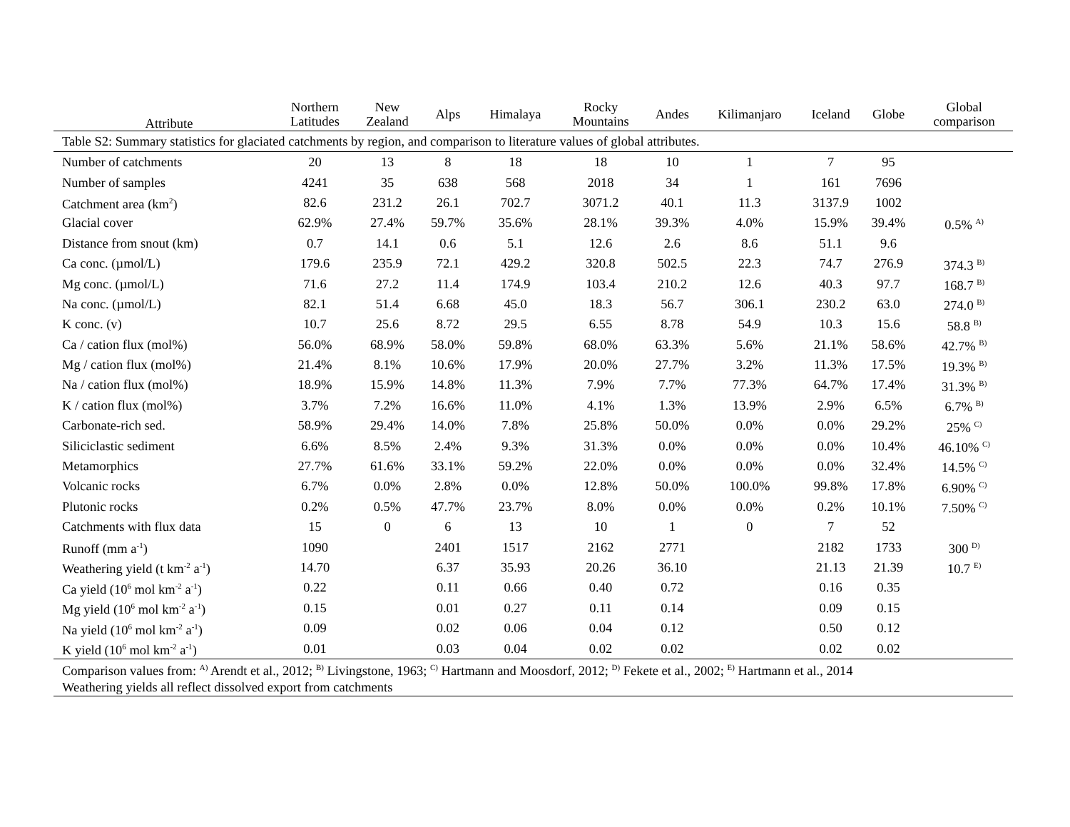| Table S2: Summary statistics for glaciated catchments by region, and comparison to literature values of global attributes. | | | | | | | | | | |
| Attribute | Northern Latitudes | New Zealand | Alps | Himalaya | Rocky Mountains | Andes | Kilimanjaro | Iceland | Globe | Global comparison |
| Number of catchments | 20 | 13 | 8 | 18 | 18 | 10 | 1 | 7 | 95 | |
| Number of samples | 4241 | 35 | 638 | 568 | 2018 | 34 | 1 | 161 | 7696 | |
| Catchment area (km<sup>2</sup>) | 82.6 | 231.2 | 26.1 | 702.7 | 3071.2 | 40.1 | 11.3 | 3137.9 | 1002 | |
| Glacial cover | 62.9% | 27.4% | 59.7% | 35.6% | 28.1% | 39.3% | 4.0% | 15.9% | 39.4% | 0.5% <sup>A)</sup> |
| Distance from snout (km) | 0.7 | 14.1 | 0.6 | 5.1 | 12.6 | 2.6 | 8.6 | 51.1 | 9.6 | |
| Ca conc. (µmol/L) | 179.6 | 235.9 | 72.1 | 429.2 | 320.8 | 502.5 | 22.3 | 74.7 | 276.9 | 374.3 <sup>B)</sup> |
| Mg conc. (µmol/L) | 71.6 | 27.2 | 11.4 | 174.9 | 103.4 | 210.2 | 12.6 | 40.3 | 97.7 | 168.7 <sup>B)</sup> |
| Na conc. (µmol/L) | 82.1 | 51.4 | 6.68 | 45.0 | 18.3 | 56.7 | 306.1 | 230.2 | 63.0 | 274.0 <sup>B)</sup> |
| K conc. (v) | 10.7 | 25.6 | 8.72 | 29.5 | 6.55 | 8.78 | 54.9 | 10.3 | 15.6 | 58.8 <sup>B)</sup> |
| Ca / cation flux (mol%) | 56.0% | 68.9% | 58.0% | 59.8% | 68.0% | 63.3% | 5.6% | 21.1% | 58.6% | 42.7% <sup>B)</sup> |
| Mg / cation flux (mol%) | 21.4% | 8.1% | 10.6% | 17.9% | 20.0% | 27.7% | 3.2% | 11.3% | 17.5% | 19.3% <sup>B)</sup> |
| Na / cation flux (mol%) | 18.9% | 15.9% | 14.8% | 11.3% | 7.9% | 7.7% | 77.3% | 64.7% | 17.4% | 31.3% <sup>B)</sup> |
| K / cation flux (mol%) | 3.7% | 7.2% | 16.6% | 11.0% | 4.1% | 1.3% | 13.9% | 2.9% | 6.5% | 6.7% <sup>B)</sup> |
| Carbonate-rich sed. | 58.9% | 29.4% | 14.0% | 7.8% | 25.8% | 50.0% | 0.0% | 0.0% | 29.2% | 25% <sup>C)</sup> |
| Siliciclastic sediment | 6.6% | 8.5% | 2.4% | 9.3% | 31.3% | 0.0% | 0.0% | 0.0% | 10.4% | 46.10% <sup>C)</sup> |
| Metamorphics | 27.7% | 61.6% | 33.1% | 59.2% | 22.0% | 0.0% | 0.0% | 0.0% | 32.4% | 14.5% <sup>C)</sup> |
| Volcanic rocks | 6.7% | 0.0% | 2.8% | 0.0% | 12.8% | 50.0% | 100.0% | 99.8% | 17.8% | 6.90% <sup>C)</sup> |
| Plutonic rocks | 0.2% | 0.5% | 47.7% | 23.7% | 8.0% | 0.0% | 0.0% | 0.2% | 10.1% | 7.50% <sup>C)</sup> |
| Catchments with flux data | 15 | 0 | 6 | 13 | 10 | 1 | 0 | 7 | 52 | |
| Runoff (mm a<sup>-1</sup>) | 1090 | | 2401 | 1517 | 2162 | 2771 | | 2182 | 1733 | 300 <sup>D)</sup> |
| Weathering yield (t km<sup>-2</sup> a<sup>-1</sup>) | 14.70 | | 6.37 | 35.93 | 20.26 | 36.10 | | 21.13 | 21.39 | 10.7 <sup>E)</sup> |
| Ca yield (10<sup>6</sup> mol km<sup>-2</sup> a<sup>-1</sup>) | 0.22 | | 0.11 | 0.66 | 0.40 | 0.72 | | 0.16 | 0.35 | |
| Mg yield (10<sup>6</sup> mol km<sup>-2</sup> a<sup>-1</sup>) | 0.15 | | 0.01 | 0.27 | 0.11 | 0.14 | | 0.09 | 0.15 | |
| Na yield (10<sup>6</sup> mol km<sup>-2</sup> a<sup>-1</sup>) | 0.09 | | 0.02 | 0.06 | 0.04 | 0.12 | | 0.50 | 0.12 | |
| K yield (10<sup>6</sup> mol km<sup>-2</sup> a<sup>-1</sup>) | 0.01 | | 0.03 | 0.04 | 0.02 | 0.02 | | 0.02 | 0.02 | |
| Comparison values from: <sup>A)</sup> Arendt et al., 2012; <sup>B)</sup> Livingstone, 1963; <sup>C)</sup> Hartmann and Moosdorf, 2012; <sup>D)</sup> Fekete et al., 2002; <sup>E)</sup> Hartmann et al., 2014 Weathering yields all reflect dissolved export from catchments | | | | | | | | | | |